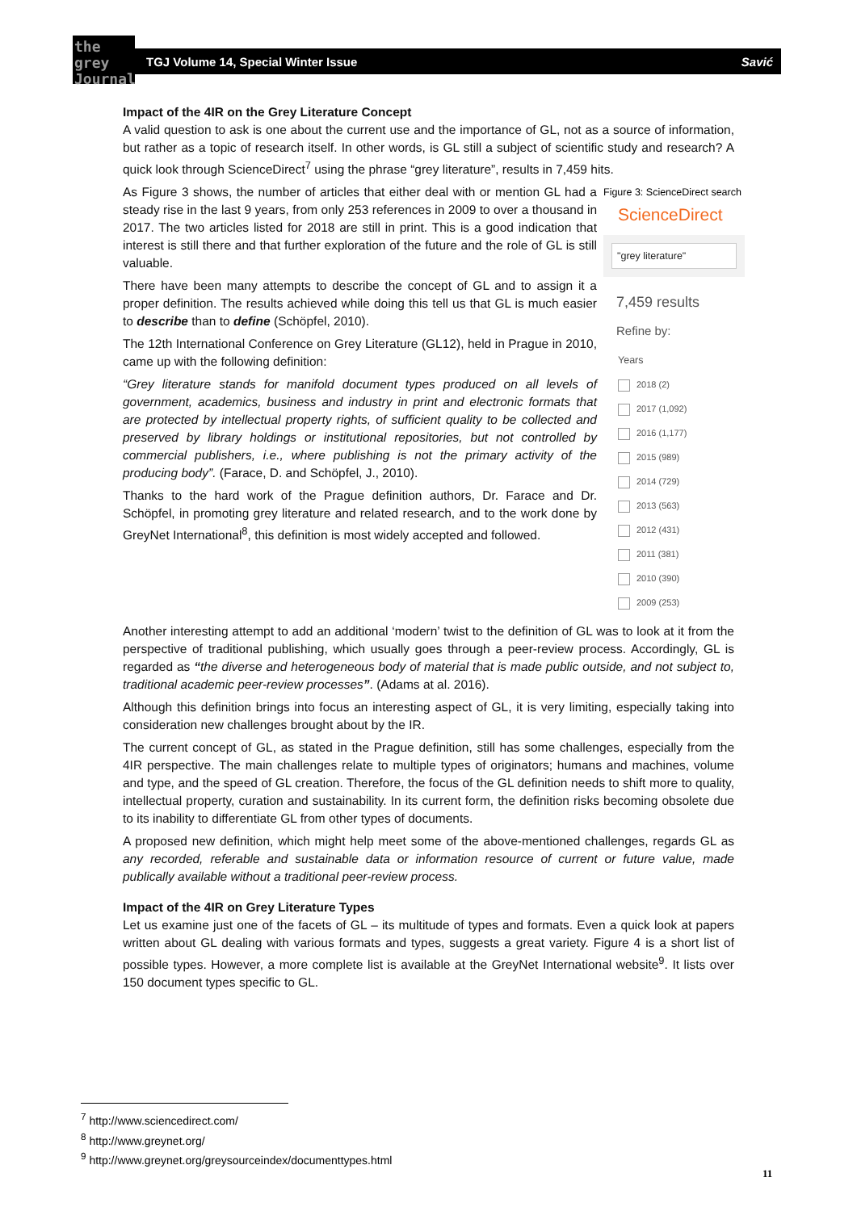the
grey
Journal
TGJ Volume 14, Special Winter Issue Savić
Impact of the 4IR on the Grey Literature Concept
A valid question to ask is one about the current use and the importance of GL, not as a source of information, but rather as a topic of research itself. In other words, is GL still a subject of scientific study and research? A quick look through ScienceDirect<sup>7</sup> using the phrase “grey literature”, results in 7,459 hits.
Figure 3: ScienceDirect search
ScienceDirect
"grey literature"
7,459 results
Refine by:
Years
2018 (2)
2017 (1,092)
2016 (1,177)
2015 (989)
2014 (729)
2013 (563)
2012 (431)
2011 (381)
2010 (390)
2009 (253)
As Figure 3 shows, the number of articles that either deal with or mention GL had a steady rise in the last 9 years, from only 253 references in 2009 to over a thousand in 2017. The two articles listed for 2018 are still in print. This is a good indication that interest is still there and that further exploration of the future and the role of GL is still valuable.
There have been many attempts to describe the concept of GL and to assign it a proper definition. The results achieved while doing this tell us that GL is much easier to describe than to define (Schöpfel, 2010).
The 12th International Conference on Grey Literature (GL12), held in Prague in 2010, came up with the following definition:
“Grey literature stands for manifold document types produced on all levels of government, academics, business and industry in print and electronic formats that are protected by intellectual property rights, of sufficient quality to be collected and preserved by library holdings or institutional repositories, but not controlled by commercial publishers, i.e., where publishing is not the primary activity of the producing body”. (Farace, D. and Schöpfel, J., 2010).
Thanks to the hard work of the Prague definition authors, Dr. Farace and Dr. Schöpfel, in promoting grey literature and related research, and to the work done by GreyNet International<sup>8</sup>, this definition is most widely accepted and followed.
Another interesting attempt to add an additional ‘modern’ twist to the definition of GL was to look at it from the perspective of traditional publishing, which usually goes through a peer-review process. Accordingly, GL is regarded as “the diverse and heterogeneous body of material that is made public outside, and not subject to, traditional academic peer-review processes”. (Adams at al. 2016).
Although this definition brings into focus an interesting aspect of GL, it is very limiting, especially taking into consideration new challenges brought about by the IR.
The current concept of GL, as stated in the Prague definition, still has some challenges, especially from the 4IR perspective. The main challenges relate to multiple types of originators; humans and machines, volume and type, and the speed of GL creation. Therefore, the focus of the GL definition needs to shift more to quality, intellectual property, curation and sustainability. In its current form, the definition risks becoming obsolete due to its inability to differentiate GL from other types of documents.
A proposed new definition, which might help meet some of the above-mentioned challenges, regards GL as any recorded, referable and sustainable data or information resource of current or future value, made publically available without a traditional peer-review process.
Impact of the 4IR on Grey Literature Types
Let us examine just one of the facets of GL – its multitude of types and formats. Even a quick look at papers written about GL dealing with various formats and types, suggests a great variety. Figure 4 is a short list of possible types. However, a more complete list is available at the GreyNet International website<sup>9</sup>. It lists over 150 document types specific to GL.
<sup>7</sup> http://www.sciencedirect.com/
<sup>8</sup> http://www.greynet.org/
<sup>9</sup> http://www.greynet.org/greysourceindex/documenttypes.html
11